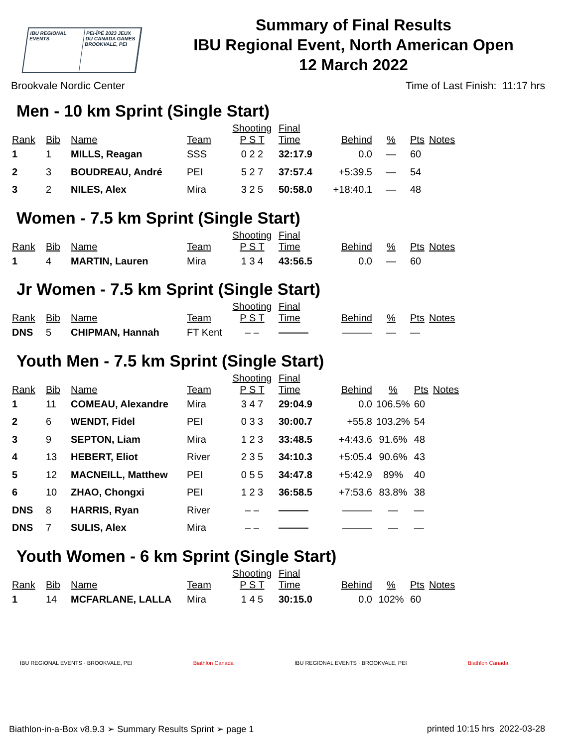IBU REGIONAL EVENTS PEI-ÎPÉ 2023 JEUX DU CANADA GAMES BROOKVALE, PEI
Summary of Final Results
IBU Regional Event, North American Open
12 March 2022
Brookvale Nordic Center Time of Last Finish: 11:17 hrs
Men - 10 km Sprint (Single Start)
| Rank | Bib | Name | Team | Shooting P S T | Final Time | Behind | % | Pts | Notes |
| --- | --- | --- | --- | --- | --- | --- | --- | --- | --- |
| 1 | 1 | MILLS, Reagan | SSS | 0 2 2 | 32:17.9 | 0.0 | — | 60 | |
| 2 | 3 | BOUDREAU, André | PEI | 5 2 7 | 37:57.4 | +5:39.5 | — | 54 | |
| 3 | 2 | NILES, Alex | Mira | 3 2 5 | 50:58.0 | +18:40.1 | — | 48 | |
Women - 7.5 km Sprint (Single Start)
| Rank | Bib | Name | Team | Shooting P S T | Final Time | Behind | % | Pts | Notes |
| --- | --- | --- | --- | --- | --- | --- | --- | --- | --- |
| 1 | 4 | MARTIN, Lauren | Mira | 1 3 4 | 43:56.5 | 0.0 | — | 60 | |
Jr Women - 7.5 km Sprint (Single Start)
| Rank | Bib | Name | Team | Shooting P S T | Final Time | Behind | % | Pts | Notes |
| --- | --- | --- | --- | --- | --- | --- | --- | --- | --- |
| DNS | 5 | CHIPMAN, Hannah | FT Kent | – – | ——— | ——— | — | — | |
Youth Men - 7.5 km Sprint (Single Start)
| Rank | Bib | Name | Team | Shooting P S T | Final Time | Behind | % | Pts | Notes |
| --- | --- | --- | --- | --- | --- | --- | --- | --- | --- |
| 1 | 11 | COMEAU, Alexandre | Mira | 3 4 7 | 29:04.9 | 0.0 | 106.5% | 60 | |
| 2 | 6 | WENDT, Fidel | PEI | 0 3 3 | 30:00.7 | +55.8 | 103.2% | 54 | |
| 3 | 9 | SEPTON, Liam | Mira | 1 2 3 | 33:48.5 | +4:43.6 | 91.6% | 48 | |
| 4 | 13 | HEBERT, Eliot | River | 2 3 5 | 34:10.3 | +5:05.4 | 90.6% | 43 | |
| 5 | 12 | MACNEILL, Matthew | PEI | 0 5 5 | 34:47.8 | +5:42.9 | 89% | 40 | |
| 6 | 10 | ZHAO, Chongxi | PEI | 1 2 3 | 36:58.5 | +7:53.6 | 83.8% | 38 | |
| DNS | 8 | HARRIS, Ryan | River | – – | ——— | ——— | — | — | |
| DNS | 7 | SULIS, Alex | Mira | – – | ——— | ——— | — | — | |
Youth Women - 6 km Sprint (Single Start)
| Rank | Bib | Name | Team | Shooting P S T | Final Time | Behind | % | Pts | Notes |
| --- | --- | --- | --- | --- | --- | --- | --- | --- | --- |
| 1 | 14 | MCFARLANE, LALLA | Mira | 1 4 5 | 30:15.0 | 0.0 | 102% | 60 | |
IBU REGIONAL EVENTS · BROOKVALE, PEI Biathlon Canada IBU REGIONAL EVENTS · BROOKVALE, PEI Biathlon Canada
Biathlon-in-a-Box v8.9.3 ➢ Summary Results Sprint ➢ page 1 printed 10:15 hrs 2022-03-28